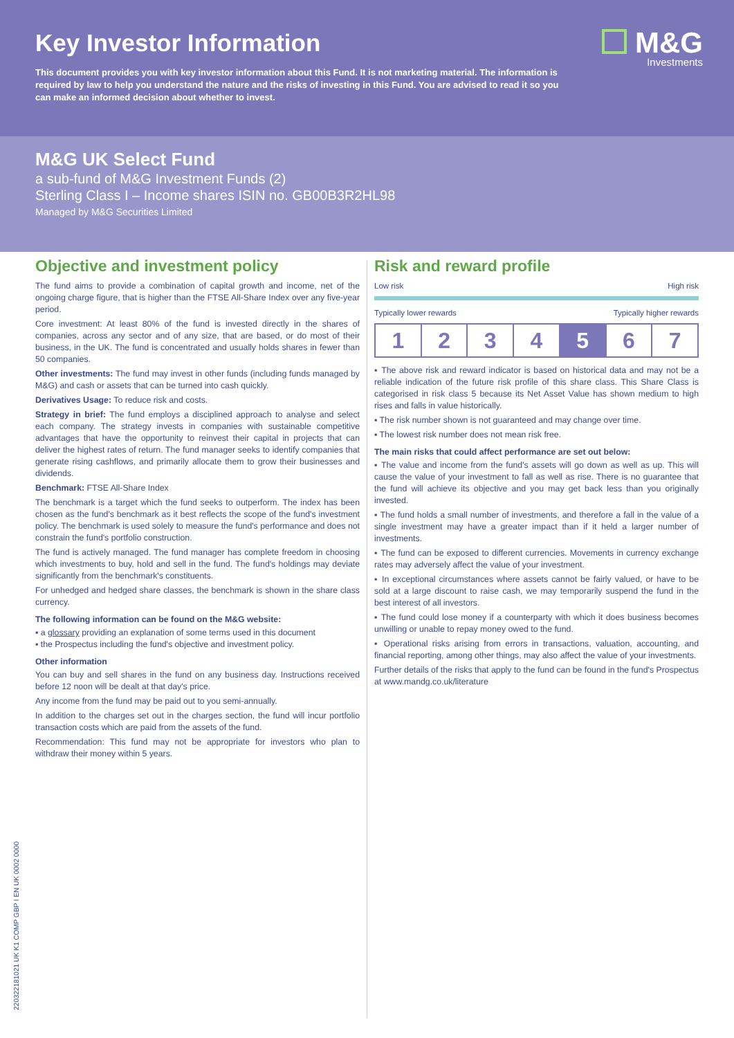Key Investor Information
M&G
Investments
This document provides you with key investor information about this Fund. It is not marketing material. The information is required by law to help you understand the nature and the risks of investing in this Fund. You are advised to read it so you can make an informed decision about whether to invest.
M&G UK Select Fund
a sub-fund of M&G Investment Funds (2)
Sterling Class I – Income shares ISIN no. GB00B3R2HL98
Managed by M&G Securities Limited
Objective and investment policy
The fund aims to provide a combination of capital growth and income, net of the ongoing charge figure, that is higher than the FTSE All-Share Index over any five-year period.
Core investment: At least 80% of the fund is invested directly in the shares of companies, across any sector and of any size, that are based, or do most of their business, in the UK. The fund is concentrated and usually holds shares in fewer than 50 companies.
Other investments: The fund may invest in other funds (including funds managed by M&G) and cash or assets that can be turned into cash quickly.
Derivatives Usage: To reduce risk and costs.
Strategy in brief: The fund employs a disciplined approach to analyse and select each company. The strategy invests in companies with sustainable competitive advantages that have the opportunity to reinvest their capital in projects that can deliver the highest rates of return. The fund manager seeks to identify companies that generate rising cashflows, and primarily allocate them to grow their businesses and dividends.
Benchmark: FTSE All-Share Index
The benchmark is a target which the fund seeks to outperform. The index has been chosen as the fund's benchmark as it best reflects the scope of the fund's investment policy. The benchmark is used solely to measure the fund's performance and does not constrain the fund's portfolio construction.
The fund is actively managed. The fund manager has complete freedom in choosing which investments to buy, hold and sell in the fund. The fund's holdings may deviate significantly from the benchmark's constituents.
For unhedged and hedged share classes, the benchmark is shown in the share class currency.
The following information can be found on the M&G website:
▪ a glossary providing an explanation of some terms used in this document
▪ the Prospectus including the fund's objective and investment policy.
Other information
You can buy and sell shares in the fund on any business day. Instructions received before 12 noon will be dealt at that day's price.
Any income from the fund may be paid out to you semi-annually.
In addition to the charges set out in the charges section, the fund will incur portfolio transaction costs which are paid from the assets of the fund.
Recommendation: This fund may not be appropriate for investors who plan to withdraw their money within 5 years.
Risk and reward profile
Low risk High risk
Typically lower rewards Typically higher rewards
| 1 | 2 | 3 | 4 | 5 | 6 | 7 |
▪ The above risk and reward indicator is based on historical data and may not be a reliable indication of the future risk profile of this share class. This Share Class is categorised in risk class 5 because its Net Asset Value has shown medium to high rises and falls in value historically.
▪ The risk number shown is not guaranteed and may change over time.
▪ The lowest risk number does not mean risk free.
The main risks that could affect performance are set out below:
▪ The value and income from the fund's assets will go down as well as up. This will cause the value of your investment to fall as well as rise. There is no guarantee that the fund will achieve its objective and you may get back less than you originally invested.
▪ The fund holds a small number of investments, and therefore a fall in the value of a single investment may have a greater impact than if it held a larger number of investments.
▪ The fund can be exposed to different currencies. Movements in currency exchange rates may adversely affect the value of your investment.
▪ In exceptional circumstances where assets cannot be fairly valued, or have to be sold at a large discount to raise cash, we may temporarily suspend the fund in the best interest of all investors.
▪ The fund could lose money if a counterparty with which it does business becomes unwilling or unable to repay money owed to the fund.
▪ Operational risks arising from errors in transactions, valuation, accounting, and financial reporting, among other things, may also affect the value of your investments.
Further details of the risks that apply to the fund can be found in the fund's Prospectus at www.mandg.co.uk/literature
220322181021 UK K1 COMP GBP I EN UK 0002 0000